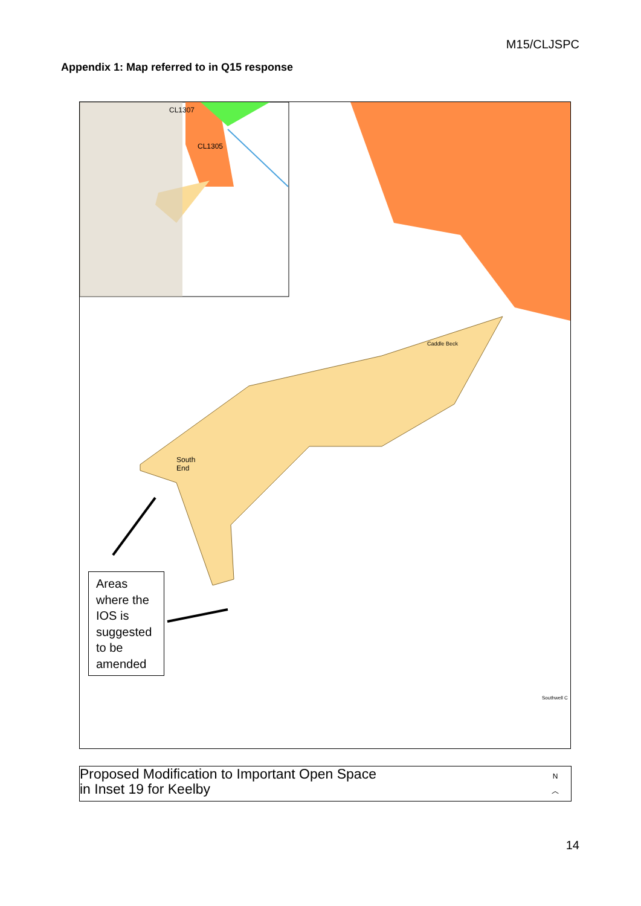M15/CLJSPC
Appendix 1: Map referred to in Q15 response
CL1307
CL1305
South
End
Caddle Beck
Southwell C
Areas where the IOS is suggested to be amended
Proposed Modification to Important Open Space
in Inset 19 for Keelby
N
︿
14